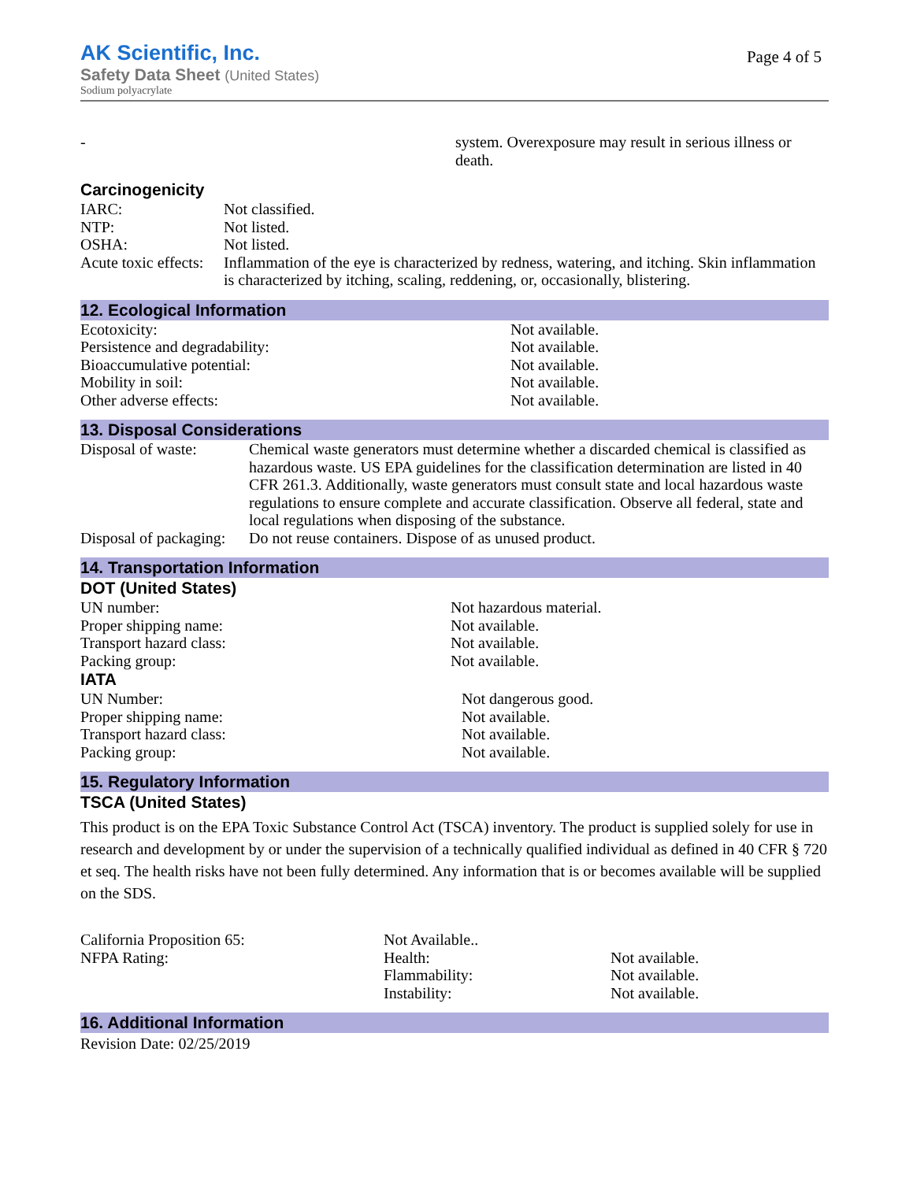AK Scientific, Inc.
Page 4 of 5
Safety Data Sheet (United States)
Sodium polyacrylate
| - | system. Overexposure may result in serious illness or death. |
Carcinogenicity
| IARC: | Not classified. |
| NTP: | Not listed. |
| OSHA: | Not listed. |
| Acute toxic effects: | Inflammation of the eye is characterized by redness, watering, and itching. Skin inflammation is characterized by itching, scaling, reddening, or, occasionally, blistering. |
12. Ecological Information
| Ecotoxicity: | Not available. |
| Persistence and degradability: | Not available. |
| Bioaccumulative potential: | Not available. |
| Mobility in soil: | Not available. |
| Other adverse effects: | Not available. |
13. Disposal Considerations
| Disposal of waste: | Chemical waste generators must determine whether a discarded chemical is classified as hazardous waste. US EPA guidelines for the classification determination are listed in 40 CFR 261.3. Additionally, waste generators must consult state and local hazardous waste regulations to ensure complete and accurate classification. Observe all federal, state and local regulations when disposing of the substance. |
| Disposal of packaging: | Do not reuse containers. Dispose of as unused product. |
14. Transportation Information
DOT (United States)
| UN number: | Not hazardous material. |
| Proper shipping name: | Not available. |
| Transport hazard class: | Not available. |
| Packing group: | Not available. |
IATA
| UN Number: | Not dangerous good. |
| Proper shipping name: | Not available. |
| Transport hazard class: | Not available. |
| Packing group: | Not available. |
15. Regulatory Information
TSCA (United States)
This product is on the EPA Toxic Substance Control Act (TSCA) inventory. The product is supplied solely for use in research and development by or under the supervision of a technically qualified individual as defined in 40 CFR § 720 et seq. The health risks have not been fully determined. Any information that is or becomes available will be supplied on the SDS.
| California Proposition 65: | Not Available.. | |
| NFPA Rating: | Health: | Not available. |
| | Flammability: | Not available. |
| | Instability: | Not available. |
16. Additional Information
Revision Date: 02/25/2019